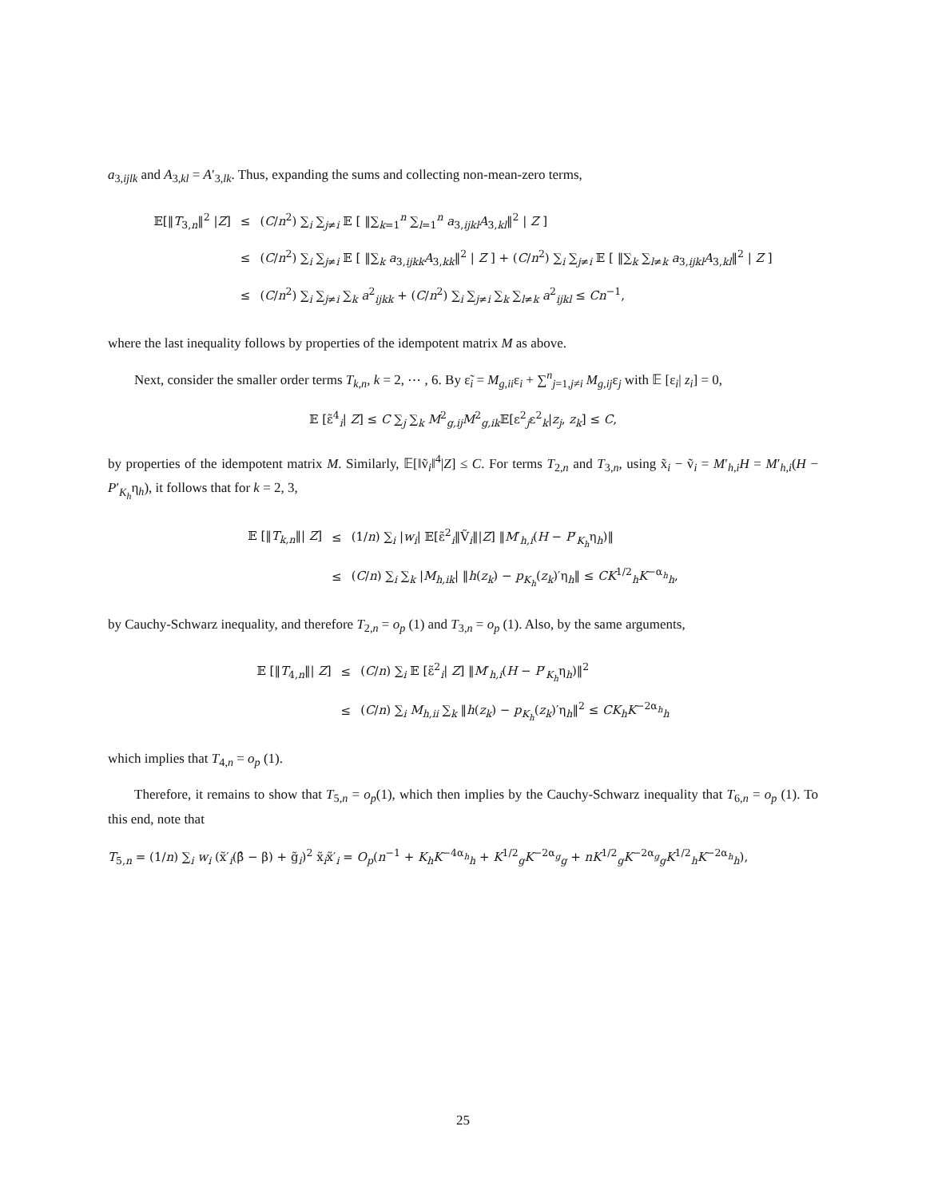a<sub>3,ijlk</sub> and A<sub>3,kl</sub> = A′<sub>3,lk</sub>. Thus, expanding the sums and collecting non-mean-zero terms,
| 𝔼[‖ T<sub>3,n</sub>‖<sup>2</sup> / Z ] | ≤ | ( C / n<sup>2</sup>) ∑<sub>i</sub> ∑<sub>j≠i</sub> 𝔼 [ ‖∑<sub>k=1</sub><sup>n</sup> ∑<sub>l=1</sub><sup>n</sup> a<sub>3,ijkl</sub> A<sub>3,kl</sub>‖<sup>2</sup> / Z ] |
| | ≤ | ( C / n<sup>2</sup>) ∑<sub>i</sub> ∑<sub>j≠i</sub> 𝔼 [ ‖∑<sub>k</sub> a<sub>3,ijkk</sub> A<sub>3,kk</sub>‖<sup>2</sup> / Z ] + ( C / n<sup>2</sup>) ∑<sub>i</sub> ∑<sub>j≠i</sub> 𝔼 [ ‖∑<sub>k</sub> ∑<sub>l≠k</sub> a<sub>3,ijkl</sub> A<sub>3,kl</sub>‖<sup>2</sup> / Z ] |
| | ≤ | ( C / n<sup>2</sup>) ∑<sub>i</sub> ∑<sub>j≠i</sub> ∑<sub>k</sub> a<sup>2</sup><sub>ijkk</sub> + ( C / n<sup>2</sup>) ∑<sub>i</sub> ∑<sub>j≠i</sub> ∑<sub>k</sub> ∑<sub>l≠k</sub> a<sup>2</sup><sub>ijkl</sub> ≤ Cn<sup>−1</sup>, |
where the last inequality follows by properties of the idempotent matrix M as above.
Next, consider the smaller order terms T<sub>k,n</sub>, k = 2, ⋯ , 6. By ε̃<sub>i</sub> = M<sub>g,ii</sub>ε<sub>i</sub> + ∑<sup>n</sup><sub>j=1,j≠i</sub> M<sub>g,ij</sub>ε<sub>j</sub> with 𝔼 [ε<sub>i</sub>| z<sub>i</sub>] = 0,
𝔼 [ε̃<sup>4</sup><sub>i</sub>| Z] ≤ C ∑<sub>j</sub> ∑<sub>k</sub> M<sup>2</sup><sub>g,ij</sub>M<sup>2</sup><sub>g,ik</sub>𝔼[ε<sup>2</sup><sub>j</sub>ε<sup>2</sup><sub>k</sub>|z<sub>j</sub>, z<sub>k</sub>] ≤ C,
by properties of the idempotent matrix M. Similarly, 𝔼[‖ṽ<sub>i</sub>‖<sup>4</sup>|Z] ≤ C. For terms T<sub>2,n</sub> and T<sub>3,n</sub>, using x̃<sub>i</sub> − ṽ<sub>i</sub> = M′<sub>h,i</sub>H = M′<sub>h,i</sub>(H − P′<sub>K<sub>h</sub></sub>η<sub>h</sub>), it follows that for k = 2, 3,
| 𝔼 [‖ T<sub>k,n</sub>‖/ Z ] | ≤ | (1/ n ) ∑<sub>i</sub> / w<sub>i</sub>/ 𝔼[ε̃<sup>2</sup><sub>i</sub>‖Ṽ<sub>i</sub>‖/ Z ] ‖ M ′<sub>h,i</sub>( H − P ′<sub>K<sub>h</sub></sub>η<sub>h</sub>)‖ |
| | ≤ | ( C / n ) ∑<sub>i</sub> ∑<sub>k</sub> / M<sub>h,ik</sub>/ ‖ h ( z<sub>k</sub>) − p<sub>K<sub>h</sub></sub>( z<sub>k</sub>)′η<sub>h</sub>‖ ≤ CK<sup>1/2</sup><sub>h</sub> K<sup>−α<sub>h</sub></sup><sub>h</sub>, |
by Cauchy-Schwarz inequality, and therefore T<sub>2,n</sub> = o<sub>p</sub> (1) and T<sub>3,n</sub> = o<sub>p</sub> (1). Also, by the same arguments,
| 𝔼 [‖ T<sub>4,n</sub>‖/ Z ] | ≤ | ( C / n ) ∑<sub>i</sub> 𝔼 [ε̃<sup>2</sup><sub>i</sub>/ Z ] ‖ M ′<sub>h,i</sub>( H − P ′<sub>K<sub>h</sub></sub>η<sub>h</sub>)‖<sup>2</sup> |
| | ≤ | ( C / n ) ∑<sub>i</sub> M<sub>h,ii</sub> ∑<sub>k</sub> ‖ h ( z<sub>k</sub>) − p<sub>K<sub>h</sub></sub>( z<sub>k</sub>)′η<sub>h</sub>‖<sup>2</sup> ≤ CK<sub>h</sub> K<sup>−2α<sub>h</sub></sup><sub>h</sub> |
which implies that T<sub>4,n</sub> = o<sub>p</sub> (1).
Therefore, it remains to show that T<sub>5,n</sub> = o<sub>p</sub>(1), which then implies by the Cauchy-Schwarz inequality that T<sub>6,n</sub> = o<sub>p</sub> (1). To this end, note that
T<sub>5,n</sub> = (1/n) ∑<sub>i</sub> w<sub>i</sub> (x̃′<sub>i</sub>(β̂ − β) + g̃<sub>i</sub>)<sup>2</sup> x̃<sub>i</sub>x̃′<sub>i</sub> = O<sub>p</sub>(n<sup>−1</sup> + K<sub>h</sub>K<sup>−4α<sub>h</sub></sup><sub>h</sub> + K<sup>1/2</sup><sub>g</sub>K<sup>−2α<sub>g</sub></sup><sub>g</sub> + nK<sup>1/2</sup><sub>g</sub>K<sup>−2α<sub>g</sub></sup><sub>g</sub>K<sup>1/2</sup><sub>h</sub>K<sup>−2α<sub>h</sub></sup><sub>h</sub>),
25